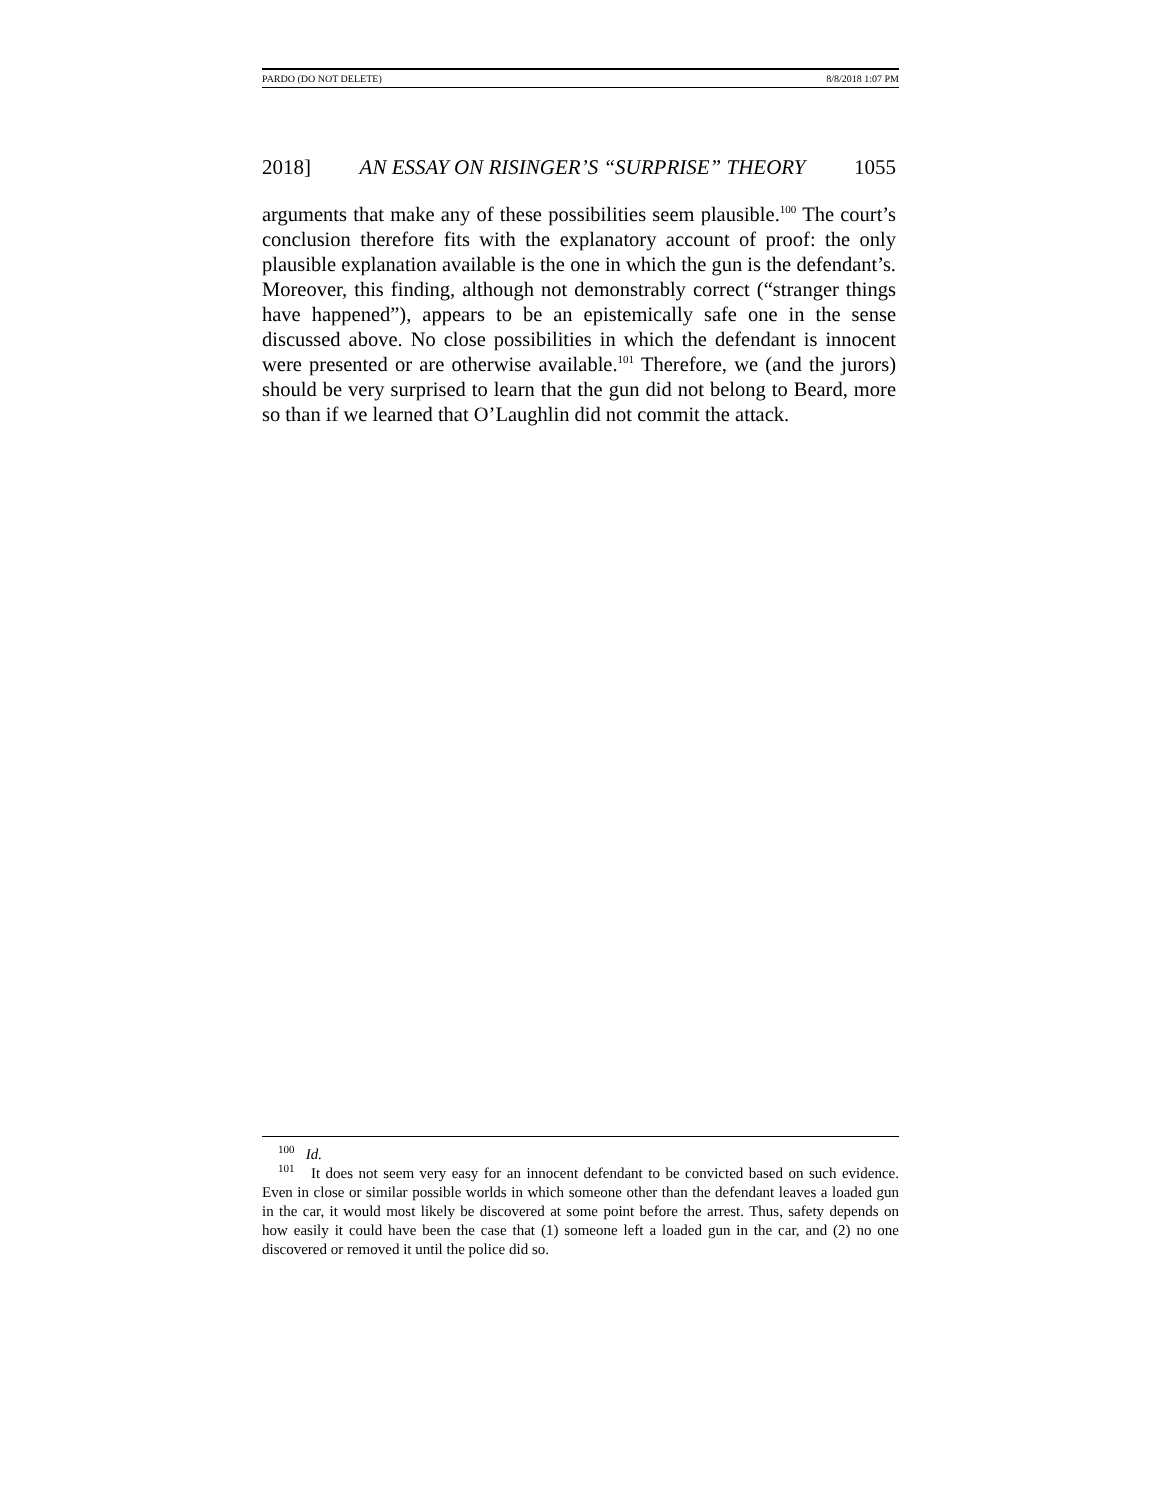PARDO (DO NOT DELETE) 8/8/2018 1:07 PM
2018] AN ESSAY ON RISINGER’S “SURPRISE” THEORY 1055
arguments that make any of these possibilities seem plausible.<sup>100</sup> The court’s conclusion therefore fits with the explanatory account of proof: the only plausible explanation available is the one in which the gun is the defendant’s. Moreover, this finding, although not demonstrably correct (“stranger things have happened”), appears to be an epistemically safe one in the sense discussed above. No close possibilities in which the defendant is innocent were presented or are otherwise available.<sup>101</sup> Therefore, we (and the jurors) should be very surprised to learn that the gun did not belong to Beard, more so than if we learned that O’Laughlin did not commit the attack.
<sup>100</sup> Id.
<sup>101</sup> It does not seem very easy for an innocent defendant to be convicted based on such evidence. Even in close or similar possible worlds in which someone other than the defendant leaves a loaded gun in the car, it would most likely be discovered at some point before the arrest. Thus, safety depends on how easily it could have been the case that (1) someone left a loaded gun in the car, and (2) no one discovered or removed it until the police did so.